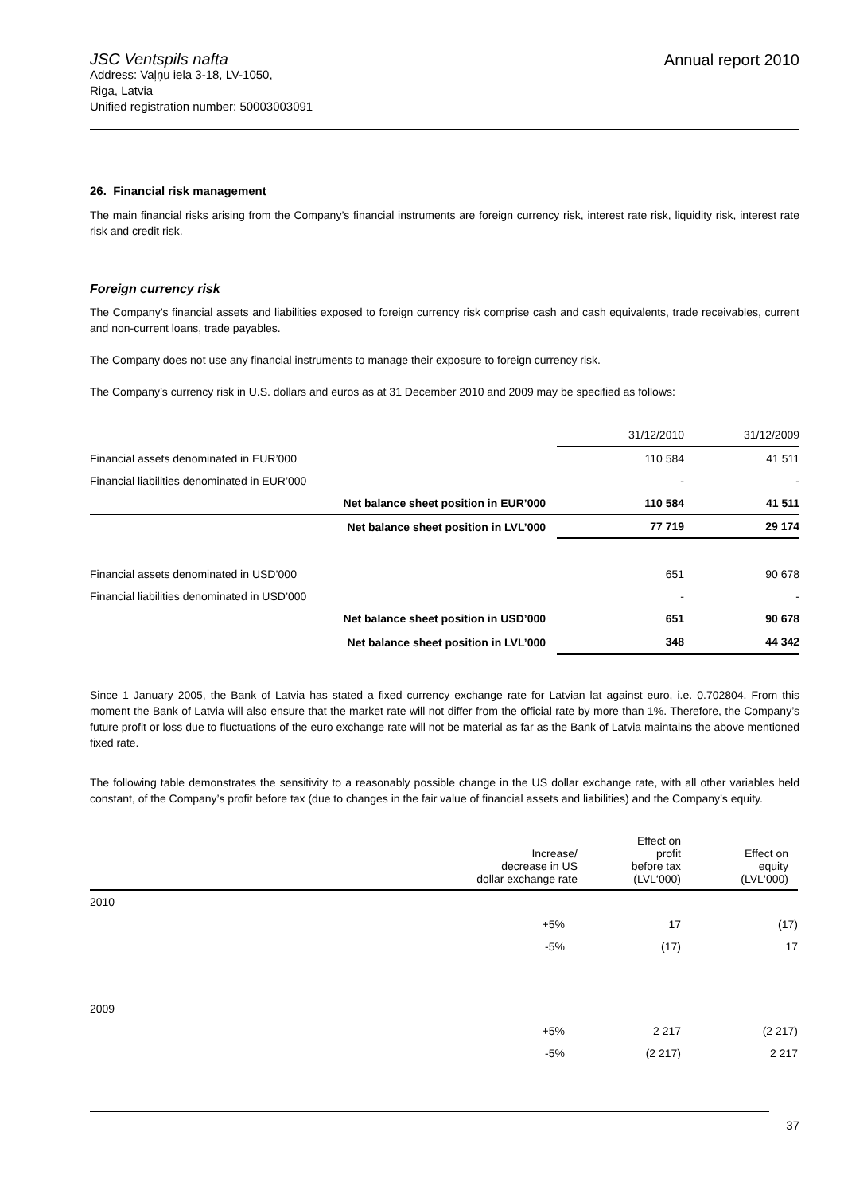JSC Ventspils nafta
Address: Vaļņu iela 3-18, LV-1050,
Riga, Latvia
Unified registration number: 50003003091
Annual report 2010
26. Financial risk management
The main financial risks arising from the Company’s financial instruments are foreign currency risk, interest rate risk, liquidity risk, interest rate risk and credit risk.
Foreign currency risk
The Company’s financial assets and liabilities exposed to foreign currency risk comprise cash and cash equivalents, trade receivables, current and non-current loans, trade payables.
The Company does not use any financial instruments to manage their exposure to foreign currency risk.
The Company’s currency risk in U.S. dollars and euros as at 31 December 2010 and 2009 may be specified as follows:
| | 31/12/2010 | 31/12/2009 |
| Financial assets denominated in EUR’000 | 110 584 | 41 511 |
| Financial liabilities denominated in EUR’000 | - | - |
| Net balance sheet position in EUR’000 | 110 584 | 41 511 |
| Net balance sheet position in LVL’000 | 77 719 | 29 174 |
| Financial assets denominated in USD’000 | 651 | 90 678 |
| Financial liabilities denominated in USD’000 | - | - |
| Net balance sheet position in USD’000 | 651 | 90 678 |
| Net balance sheet position in LVL’000 | 348 | 44 342 |
Since 1 January 2005, the Bank of Latvia has stated a fixed currency exchange rate for Latvian lat against euro, i.e. 0.702804. From this moment the Bank of Latvia will also ensure that the market rate will not differ from the official rate by more than 1%. Therefore, the Company’s future profit or loss due to fluctuations of the euro exchange rate will not be material as far as the Bank of Latvia maintains the above mentioned fixed rate.
The following table demonstrates the sensitivity to a reasonably possible change in the US dollar exchange rate, with all other variables held constant, of the Company’s profit before tax (due to changes in the fair value of financial assets and liabilities) and the Company’s equity.
| | Increase/ decrease in US dollar exchange rate | Effect on profit before tax (LVL‘000) | Effect on equity (LVL‘000) |
| 2010 | | | |
| | +5% | 17 | (17) |
| | -5% | (17) | 17 |
| 2009 | | | |
| | +5% | 2 217 | (2 217) |
| | -5% | (2 217) | 2 217 |
37